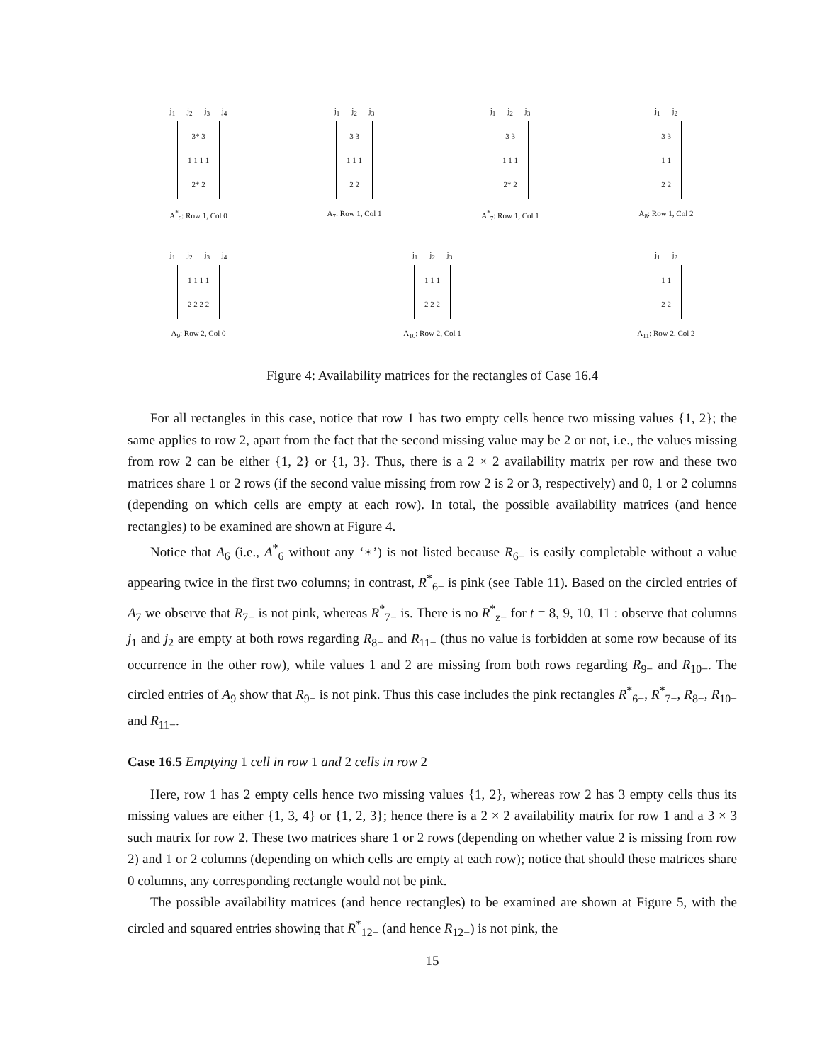j<sub>1</sub> j<sub>2</sub> j<sub>3</sub> j<sub>4</sub>
3* 3
1 1 1 1
2* 2
A<sup>*</sup><sub>6</sub>: Row 1, Col 0
j<sub>1</sub> j<sub>2</sub> j<sub>3</sub>
3 3
1 1 1
2 2
A<sub>7</sub>: Row 1, Col 1
j<sub>1</sub> j<sub>2</sub> j<sub>3</sub>
3 3
1 1 1
2* 2
A<sup>*</sup><sub>7</sub>: Row 1, Col 1
j<sub>1</sub> j<sub>2</sub>
3 3
1 1
2 2
A<sub>8</sub>: Row 1, Col 2
j<sub>1</sub> j<sub>2</sub> j<sub>3</sub> j<sub>4</sub>
1 1 1 1
2 2 2 2
A<sub>9</sub>: Row 2, Col 0
j<sub>1</sub> j<sub>2</sub> j<sub>3</sub>
1 1 1
2 2 2
A<sub>10</sub>: Row 2, Col 1
j<sub>1</sub> j<sub>2</sub>
1 1
2 2
A<sub>11</sub>: Row 2, Col 2
Figure 4: Availability matrices for the rectangles of Case 16.4
For all rectangles in this case, notice that row 1 has two empty cells hence two missing values {1, 2}; the same applies to row 2, apart from the fact that the second missing value may be 2 or not, i.e., the values missing from row 2 can be either {1, 2} or {1, 3}. Thus, there is a 2 × 2 availability matrix per row and these two matrices share 1 or 2 rows (if the second value missing from row 2 is 2 or 3, respectively) and 0, 1 or 2 columns (depending on which cells are empty at each row). In total, the possible availability matrices (and hence rectangles) to be examined are shown at Figure 4.
Notice that A<sub>6</sub> (i.e., A<sup>*</sup><sub>6</sub> without any ‘∗’) is not listed because R<sub>6−</sub> is easily completable without a value appearing twice in the first two columns; in contrast, R<sup>*</sup><sub>6−</sub> is pink (see Table 11). Based on the circled entries of A<sub>7</sub> we observe that R<sub>7−</sub> is not pink, whereas R<sup>*</sup><sub>7−</sub> is. There is no R<sup>*</sup><sub>z−</sub> for t = 8, 9, 10, 11 : observe that columns j<sub>1</sub> and j<sub>2</sub> are empty at both rows regarding R<sub>8−</sub> and R<sub>11−</sub> (thus no value is forbidden at some row because of its occurrence in the other row), while values 1 and 2 are missing from both rows regarding R<sub>9−</sub> and R<sub>10−</sub>. The circled entries of A<sub>9</sub> show that R<sub>9−</sub> is not pink. Thus this case includes the pink rectangles R<sup>*</sup><sub>6−</sub>, R<sup>*</sup><sub>7−</sub>, R<sub>8−</sub>, R<sub>10−</sub> and R<sub>11−</sub>.
Case 16.5 Emptying 1 cell in row 1 and 2 cells in row 2
Here, row 1 has 2 empty cells hence two missing values {1, 2}, whereas row 2 has 3 empty cells thus its missing values are either {1, 3, 4} or {1, 2, 3}; hence there is a 2 × 2 availability matrix for row 1 and a 3 × 3 such matrix for row 2. These two matrices share 1 or 2 rows (depending on whether value 2 is missing from row 2) and 1 or 2 columns (depending on which cells are empty at each row); notice that should these matrices share 0 columns, any corresponding rectangle would not be pink.
The possible availability matrices (and hence rectangles) to be examined are shown at Figure 5, with the circled and squared entries showing that R<sup>*</sup><sub>12−</sub> (and hence R<sub>12−</sub>) is not pink, the
15